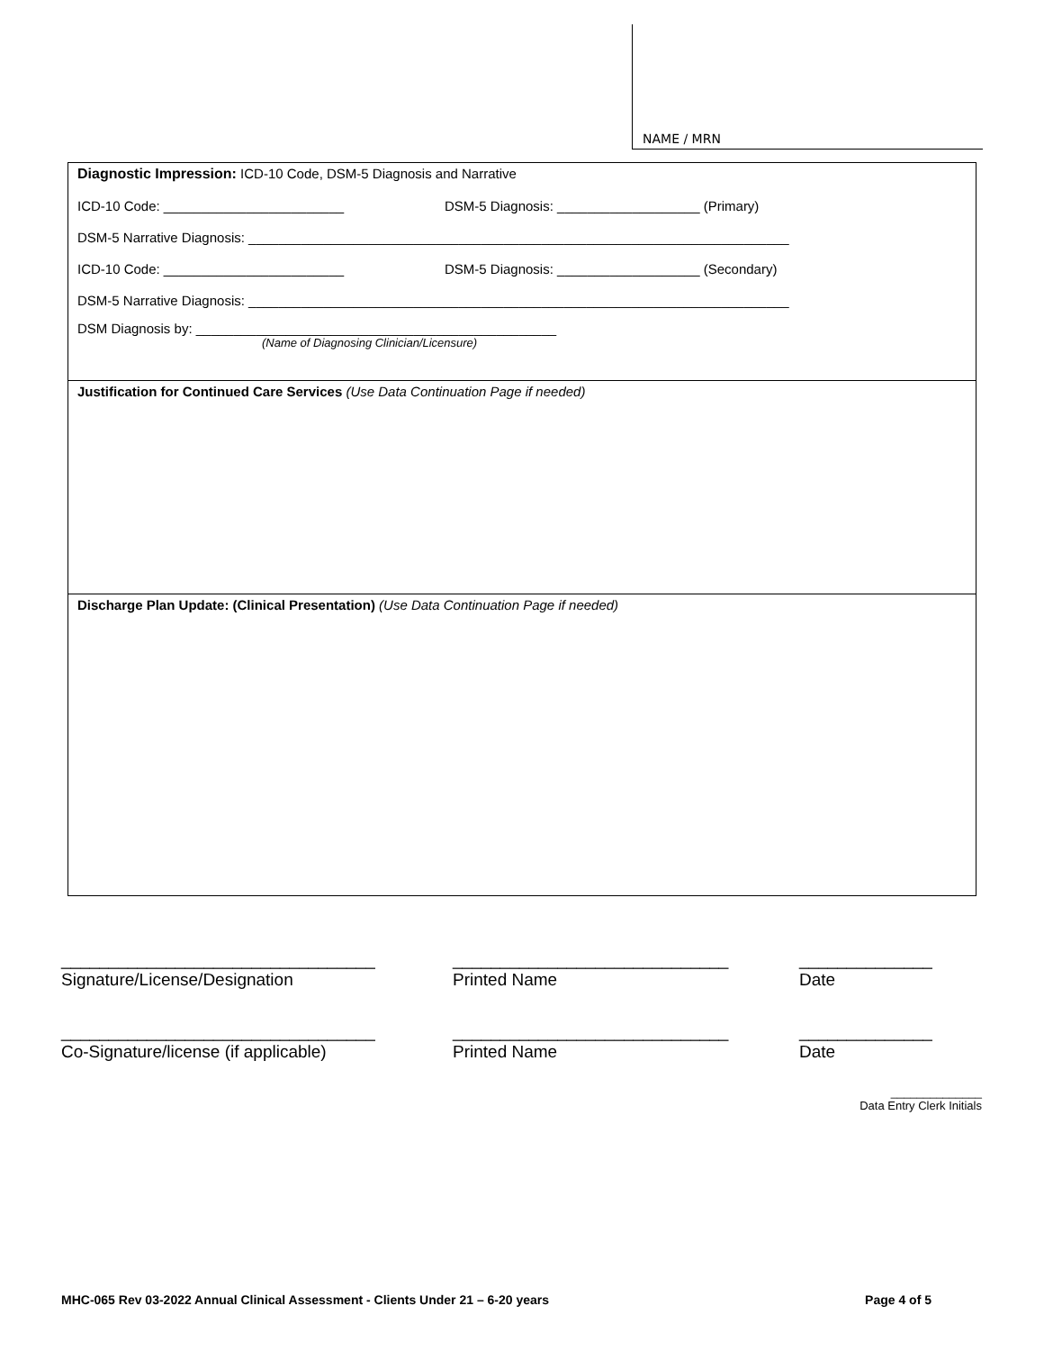NAME / MRN
Diagnostic Impression: ICD-10 Code, DSM-5 Diagnosis and Narrative
ICD-10 Code: ________________________ DSM-5 Diagnosis: ___________________ (Primary)
DSM-5 Narrative Diagnosis: ________________________________________________________________________
ICD-10 Code: ________________________ DSM-5 Diagnosis: ___________________ (Secondary)
DSM-5 Narrative Diagnosis: ________________________________________________________________________
DSM Diagnosis by: ________________________________________________
(Name of Diagnosing Clinician/Licensure)
Justification for Continued Care Services (Use Data Continuation Page if needed)
Discharge Plan Update: (Clinical Presentation) (Use Data Continuation Page if needed)
_________________________________
Signature/License/Designation
_____________________________
Printed Name
______________
Date
_________________________________
Co-Signature/license (if applicable)
_____________________________
Printed Name
______________
Date
______________
Data Entry Clerk Initials
MHC-065 Rev 03-2022 Annual Clinical Assessment - Clients Under 21 – 6-20 years Page 4 of 5